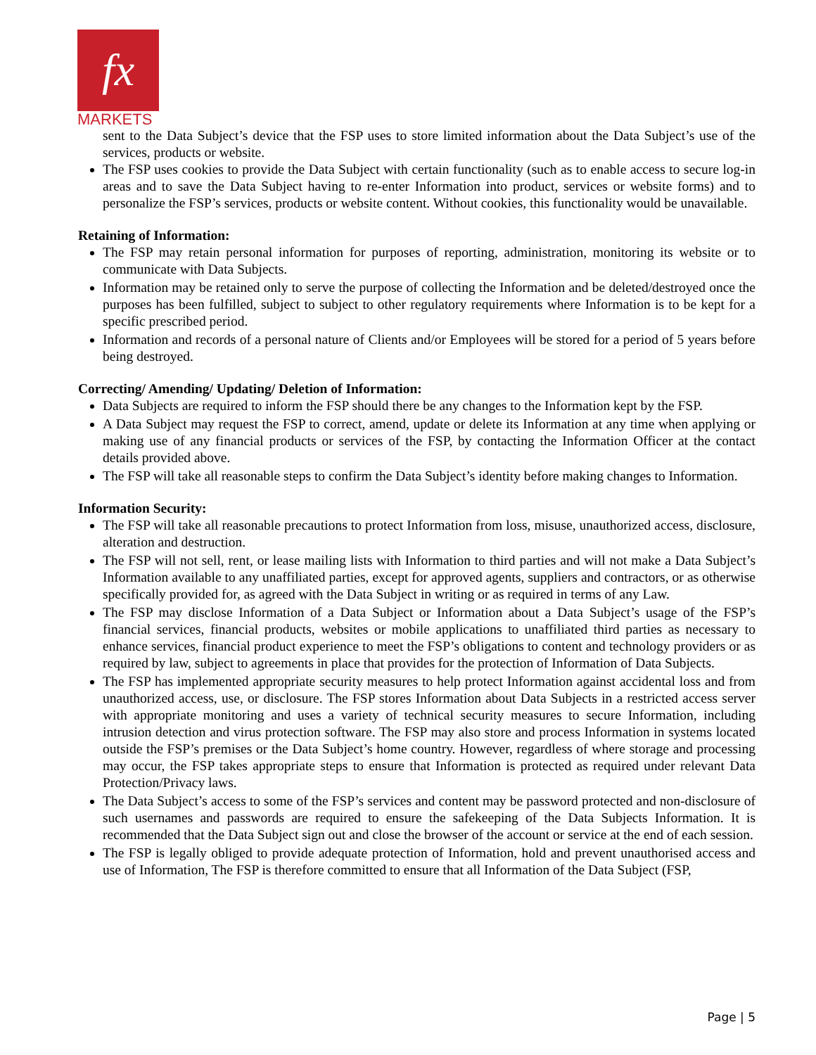fx
MARKETS
sent to the Data Subject’s device that the FSP uses to store limited information about the Data Subject’s use of the services, products or website.
The FSP uses cookies to provide the Data Subject with certain functionality (such as to enable access to secure log-in areas and to save the Data Subject having to re-enter Information into product, services or website forms) and to personalize the FSP’s services, products or website content. Without cookies, this functionality would be unavailable.
Retaining of Information:
The FSP may retain personal information for purposes of reporting, administration, monitoring its website or to communicate with Data Subjects.
Information may be retained only to serve the purpose of collecting the Information and be deleted/destroyed once the purposes has been fulfilled, subject to subject to other regulatory requirements where Information is to be kept for a specific prescribed period.
Information and records of a personal nature of Clients and/or Employees will be stored for a period of 5 years before being destroyed.
Correcting/ Amending/ Updating/ Deletion of Information:
Data Subjects are required to inform the FSP should there be any changes to the Information kept by the FSP.
A Data Subject may request the FSP to correct, amend, update or delete its Information at any time when applying or making use of any financial products or services of the FSP, by contacting the Information Officer at the contact details provided above.
The FSP will take all reasonable steps to confirm the Data Subject’s identity before making changes to Information.
Information Security:
The FSP will take all reasonable precautions to protect Information from loss, misuse, unauthorized access, disclosure, alteration and destruction.
The FSP will not sell, rent, or lease mailing lists with Information to third parties and will not make a Data Subject’s Information available to any unaffiliated parties, except for approved agents, suppliers and contractors, or as otherwise specifically provided for, as agreed with the Data Subject in writing or as required in terms of any Law.
The FSP may disclose Information of a Data Subject or Information about a Data Subject’s usage of the FSP’s financial services, financial products, websites or mobile applications to unaffiliated third parties as necessary to enhance services, financial product experience to meet the FSP’s obligations to content and technology providers or as required by law, subject to agreements in place that provides for the protection of Information of Data Subjects.
The FSP has implemented appropriate security measures to help protect Information against accidental loss and from unauthorized access, use, or disclosure. The FSP stores Information about Data Subjects in a restricted access server with appropriate monitoring and uses a variety of technical security measures to secure Information, including intrusion detection and virus protection software. The FSP may also store and process Information in systems located outside the FSP’s premises or the Data Subject’s home country. However, regardless of where storage and processing may occur, the FSP takes appropriate steps to ensure that Information is protected as required under relevant Data Protection/Privacy laws.
The Data Subject’s access to some of the FSP’s services and content may be password protected and non-disclosure of such usernames and passwords are required to ensure the safekeeping of the Data Subjects Information. It is recommended that the Data Subject sign out and close the browser of the account or service at the end of each session.
The FSP is legally obliged to provide adequate protection of Information, hold and prevent unauthorised access and use of Information, The FSP is therefore committed to ensure that all Information of the Data Subject (FSP,
Page | 5